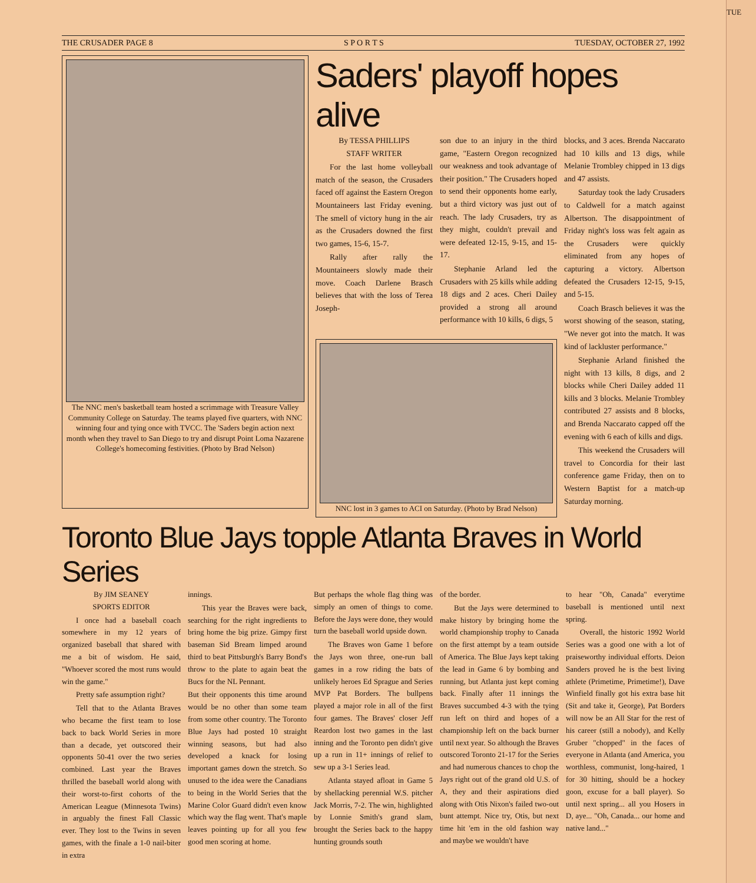THE CRUSADER PAGE 8 S P O R T S TUESDAY, OCTOBER 27, 1992
The NNC men's basketball team hosted a scrimmage with Treasure Valley Community College on Saturday. The teams played five quarters, with NNC winning four and tying once with TVCC. The 'Saders begin action next month when they travel to San Diego to try and disrupt Point Loma Nazarene College's homecoming festivities. (Photo by Brad Nelson)
Saders' playoff hopes alive
By TESSA PHILLIPS
STAFF WRITER
For the last home volleyball match of the season, the Crusaders faced off against the Eastern Oregon Mountaineers last Friday evening. The smell of victory hung in the air as the Crusaders downed the first two games, 15-6, 15-7.
Rally after rally the Mountaineers slowly made their move. Coach Darlene Brasch believes that with the loss of Terea Joseph-
son due to an injury in the third game, "Eastern Oregon recognized our weakness and took advantage of their position." The Crusaders hoped to send their opponents home early, but a third victory was just out of reach. The lady Crusaders, try as they might, couldn't prevail and were defeated 12-15, 9-15, and 15-17.
Stephanie Arland led the Crusaders with 25 kills while adding 18 digs and 2 aces. Cheri Dailey provided a strong all around performance with 10 kills, 6 digs, 5
NNC lost in 3 games to ACI on Saturday. (Photo by Brad Nelson)
blocks, and 3 aces. Brenda Naccarato had 10 kills and 13 digs, while Melanie Trombley chipped in 13 digs and 47 assists.
Saturday took the lady Crusaders to Caldwell for a match against Albertson. The disappointment of Friday night's loss was felt again as the Crusaders were quickly eliminated from any hopes of capturing a victory. Albertson defeated the Crusaders 12-15, 9-15, and 5-15.
Coach Brasch believes it was the worst showing of the season, stating, "We never got into the match. It was kind of lackluster performance."
Stephanie Arland finished the night with 13 kills, 8 digs, and 2 blocks while Cheri Dailey added 11 kills and 3 blocks. Melanie Trombley contributed 27 assists and 8 blocks, and Brenda Naccarato capped off the evening with 6 each of kills and digs.
This weekend the Crusaders will travel to Concordia for their last conference game Friday, then on to Western Baptist for a match-up Saturday morning.
Toronto Blue Jays topple Atlanta Braves in World Series
By JIM SEANEY
SPORTS EDITOR
I once had a baseball coach somewhere in my 12 years of organized baseball that shared with me a bit of wisdom. He said, "Whoever scored the most runs would win the game."
Pretty safe assumption right?
Tell that to the Atlanta Braves who became the first team to lose back to back World Series in more than a decade, yet outscored their opponents 50-41 over the two series combined. Last year the Braves thrilled the baseball world along with their worst-to-first cohorts of the American League (Minnesota Twins) in arguably the finest Fall Classic ever. They lost to the Twins in seven games, with the finale a 1-0 nail-biter in extra
innings.
This year the Braves were back, searching for the right ingredients to bring home the big prize. Gimpy first baseman Sid Bream limped around third to beat Pittsburgh's Barry Bond's throw to the plate to again beat the Bucs for the NL Pennant.
But their opponents this time around would be no other than some team from some other country. The Toronto Blue Jays had posted 10 straight winning seasons, but had also developed a knack for losing important games down the stretch. So unused to the idea were the Canadians to being in the World Series that the Marine Color Guard didn't even know which way the flag went. That's maple leaves pointing up for all you few good men scoring at home.
But perhaps the whole flag thing was simply an omen of things to come. Before the Jays were done, they would turn the baseball world upside down.
The Braves won Game 1 before the Jays won three, one-run ball games in a row riding the bats of unlikely heroes Ed Sprague and Series MVP Pat Borders. The bullpens played a major role in all of the first four games. The Braves' closer Jeff Reardon lost two games in the last inning and the Toronto pen didn't give up a run in 11+ innings of relief to sew up a 3-1 Series lead.
Atlanta stayed afloat in Game 5 by shellacking perennial W.S. pitcher Jack Morris, 7-2. The win, highlighted by Lonnie Smith's grand slam, brought the Series back to the happy hunting grounds south
of the border.
But the Jays were determined to make history by bringing home the world championship trophy to Canada on the first attempt by a team outside of America. The Blue Jays kept taking the lead in Game 6 by bombing and running, but Atlanta just kept coming back. Finally after 11 innings the Braves succumbed 4-3 with the tying run left on third and hopes of a championship left on the back burner until next year. So although the Braves outscored Toronto 21-17 for the Series and had numerous chances to chop the Jays right out of the grand old U.S. of A, they and their aspirations died along with Otis Nixon's failed two-out bunt attempt. Nice try, Otis, but next time hit 'em in the old fashion way and maybe we wouldn't have
to hear "Oh, Canada" everytime baseball is mentioned until next spring.
Overall, the historic 1992 World Series was a good one with a lot of praiseworthy individual efforts. Deion Sanders proved he is the best living athlete (Primetime, Primetime!), Dave Winfield finally got his extra base hit (Sit and take it, George), Pat Borders will now be an All Star for the rest of his career (still a nobody), and Kelly Gruber "chopped" in the faces of everyone in Atlanta (and America, you worthless, communist, long-haired, 1 for 30 hitting, should be a hockey goon, excuse for a ball player). So until next spring... all you Hosers in D, aye... "Oh, Canada... our home and native land..."
TUE